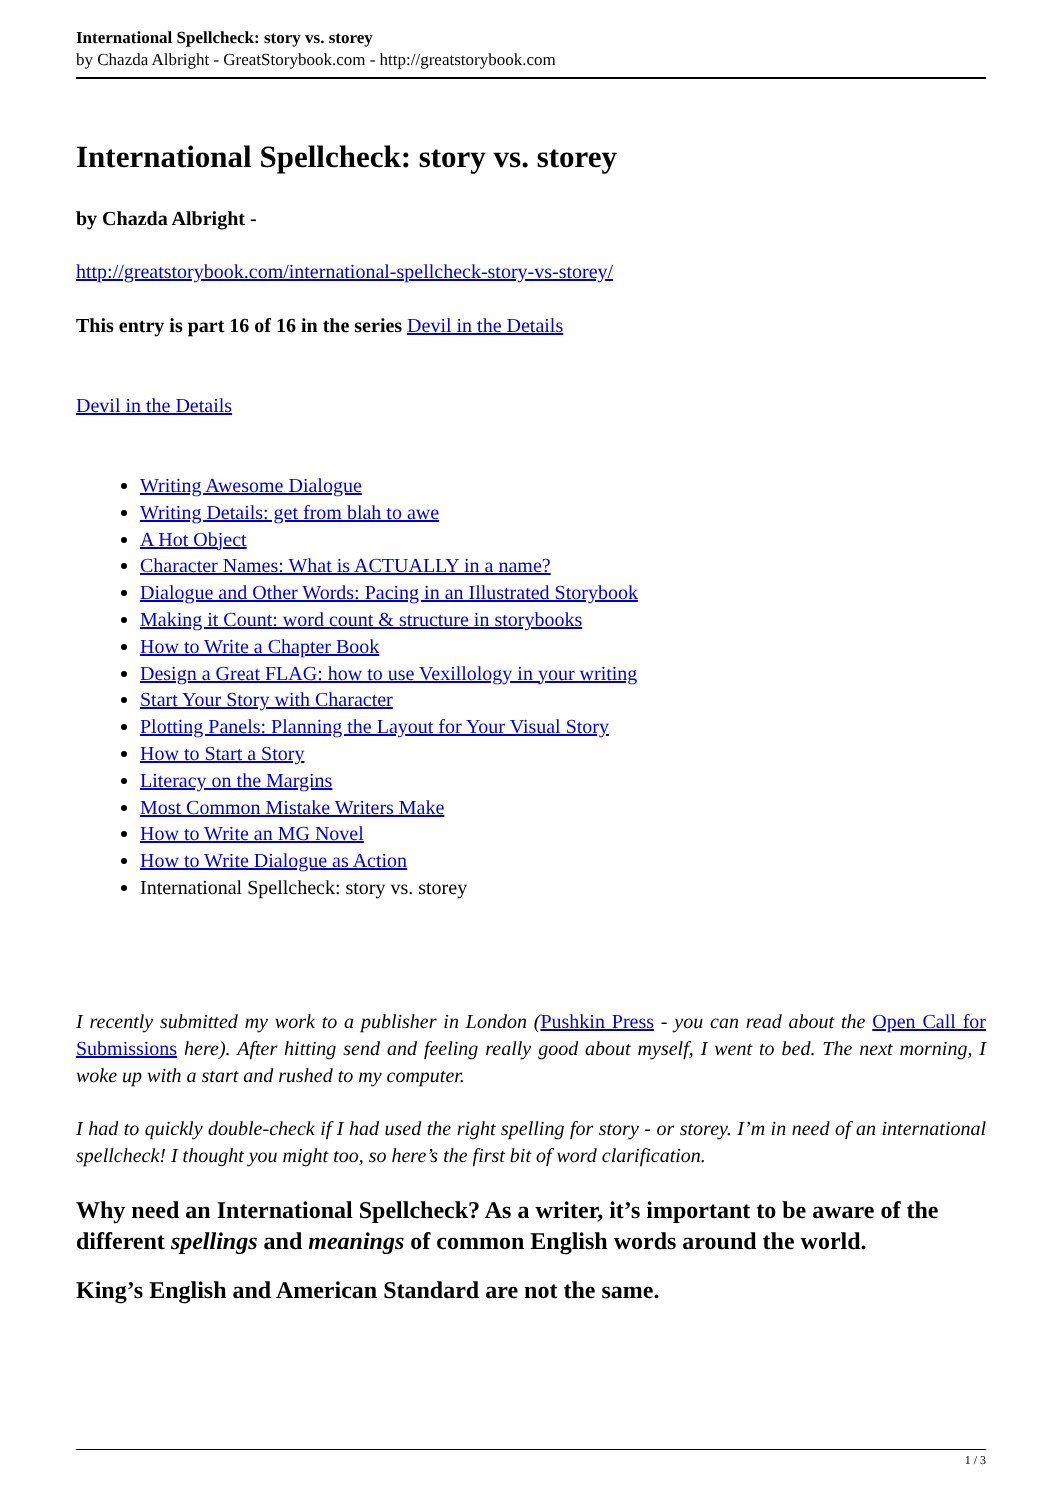International Spellcheck: story vs. storey
by Chazda Albright - GreatStorybook.com - http://greatstorybook.com
International Spellcheck: story vs. storey
by Chazda Albright -
http://greatstorybook.com/international-spellcheck-story-vs-storey/
This entry is part 16 of 16 in the series Devil in the Details
Devil in the Details
Writing Awesome Dialogue
Writing Details: get from blah to awe
A Hot Object
Character Names: What is ACTUALLY in a name?
Dialogue and Other Words: Pacing in an Illustrated Storybook
Making it Count: word count & structure in storybooks
How to Write a Chapter Book
Design a Great FLAG: how to use Vexillology in your writing
Start Your Story with Character
Plotting Panels: Planning the Layout for Your Visual Story
How to Start a Story
Literacy on the Margins
Most Common Mistake Writers Make
How to Write an MG Novel
How to Write Dialogue as Action
International Spellcheck: story vs. storey
I recently submitted my work to a publisher in London (Pushkin Press - you can read about the Open Call for Submissions here). After hitting send and feeling really good about myself, I went to bed. The next morning, I woke up with a start and rushed to my computer.
I had to quickly double-check if I had used the right spelling for story - or storey. I’m in need of an international spellcheck! I thought you might too, so here’s the first bit of word clarification.
Why need an International Spellcheck? As a writer, it’s important to be aware of the different spellings and meanings of common English words around the world.
King’s English and American Standard are not the same.
1 / 3